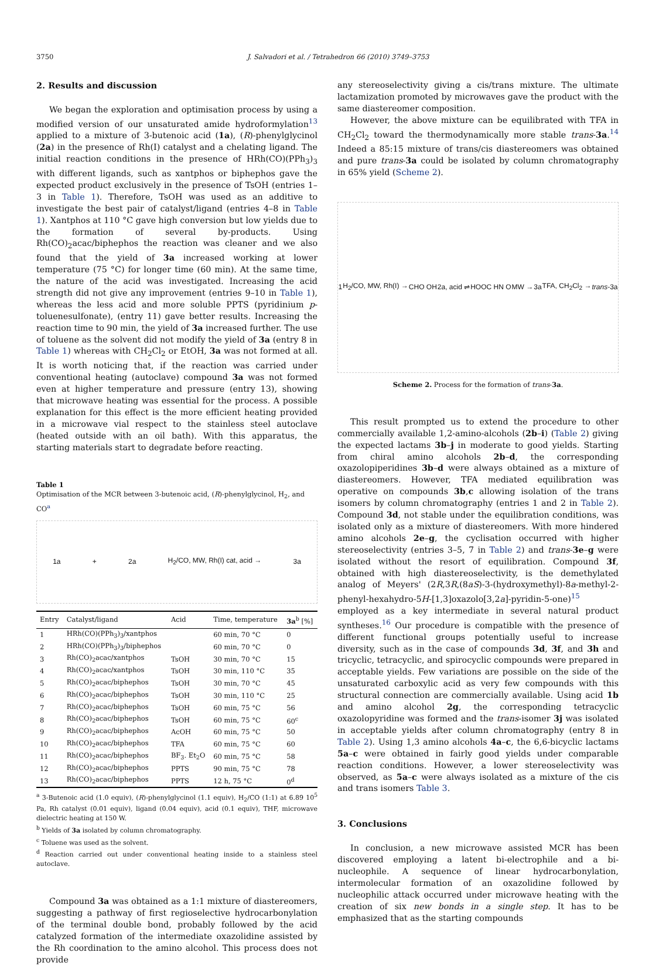3750 J. Salvadori et al. / Tetrahedron 66 (2010) 3749–3753
2. Results and discussion
We began the exploration and optimisation process by using a modified version of our unsaturated amide hydroformylation<sup>13</sup> applied to a mixture of 3-butenoic acid (1a), (R)-phenylglycinol (2a) in the presence of Rh(I) catalyst and a chelating ligand. The initial reaction conditions in the presence of HRh(CO)(PPh<sub>3</sub>)<sub>3</sub> with different ligands, such as xantphos or biphephos gave the expected product exclusively in the presence of TsOH (entries 1–3 in Table 1). Therefore, TsOH was used as an additive to investigate the best pair of catalyst/ligand (entries 4–8 in Table 1). Xantphos at 110 °C gave high conversion but low yields due to the formation of several by-products. Using Rh(CO)<sub>2</sub>acac/biphephos the reaction was cleaner and we also found that the yield of 3a increased working at lower temperature (75 °C) for longer time (60 min). At the same time, the nature of the acid was investigated. Increasing the acid strength did not give any improvement (entries 9–10 in Table 1), whereas the less acid and more soluble PPTS (pyridinium p-toluenesulfonate), (entry 11) gave better results. Increasing the reaction time to 90 min, the yield of 3a increased further. The use of toluene as the solvent did not modify the yield of 3a (entry 8 in Table 1) whereas with CH<sub>2</sub>Cl<sub>2</sub> or EtOH, 3a was not formed at all. It is worth noticing that, if the reaction was carried under conventional heating (autoclave) compound 3a was not formed even at higher temperature and pressure (entry 13), showing that microwave heating was essential for the process. A possible explanation for this effect is the more efficient heating provided in a microwave vial respect to the stainless steel autoclave (heated outside with an oil bath). With this apparatus, the starting materials start to degradate before reacting.
Table 1
Optimisation of the MCR between 3-butenoic acid, (R)-phenylglycinol, H<sub>2</sub>, and CO<sup>a</sup>
1a + 2a H<sub>2</sub>/CO, MW, Rh(I) cat, acid → 3a
| Entry | Catalyst/ligand | Acid | Time, temperature | 3a<sup>b</sup> [%] |
| --- | --- | --- | --- | --- |
| 1 | HRh(CO)(PPh<sub>3</sub>)<sub>3</sub>/xantphos | | 60 min, 70 °C | 0 |
| 2 | HRh(CO)(PPh<sub>3</sub>)<sub>3</sub>/biphephos | | 60 min, 70 °C | 0 |
| 3 | Rh(CO)<sub>2</sub>acac/xantphos | TsOH | 30 min, 70 °C | 15 |
| 4 | Rh(CO)<sub>2</sub>acac/xantphos | TsOH | 30 min, 110 °C | 35 |
| 5 | Rh(CO)<sub>2</sub>acac/biphephos | TsOH | 30 min, 70 °C | 45 |
| 6 | Rh(CO)<sub>2</sub>acac/biphephos | TsOH | 30 min, 110 °C | 25 |
| 7 | Rh(CO)<sub>2</sub>acac/biphephos | TsOH | 60 min, 75 °C | 56 |
| 8 | Rh(CO)<sub>2</sub>acac/biphephos | TsOH | 60 min, 75 °C | 60<sup>c</sup> |
| 9 | Rh(CO)<sub>2</sub>acac/biphephos | AcOH | 60 min, 75 °C | 50 |
| 10 | Rh(CO)<sub>2</sub>acac/biphephos | TFA | 60 min, 75 °C | 60 |
| 11 | Rh(CO)<sub>2</sub>acac/biphephos | BF<sub>3</sub>. Et<sub>2</sub>O | 60 min, 75 °C | 58 |
| 12 | Rh(CO)<sub>2</sub>acac/biphephos | PPTS | 90 min, 75 °C | 78 |
| 13 | Rh(CO)<sub>2</sub>acac/biphephos | PPTS | 12 h, 75 °C | 0<sup>d</sup> |
<sup>a</sup> 3-Butenoic acid (1.0 equiv), (R)-phenylglycinol (1.1 equiv), H<sub>2</sub>/CO (1:1) at 6.89 10<sup>5</sup> Pa, Rh catalyst (0.01 equiv), ligand (0.04 equiv), acid (0.1 equiv), THF, microwave dielectric heating at 150 W.
<sup>b</sup> Yields of 3a isolated by column chromatography.
<sup>c</sup> Toluene was used as the solvent.
<sup>d</sup> Reaction carried out under conventional heating inside to a stainless steel autoclave.
Compound 3a was obtained as a 1:1 mixture of diastereomers, suggesting a pathway of first regioselective hydrocarbonylation of the terminal double bond, probably followed by the acid catalyzed formation of the intermediate oxazolidine assisted by the Rh coordination to the amino alcohol. This process does not provide
any stereoselectivity giving a cis/trans mixture. The ultimate lactamization promoted by microwaves gave the product with the same diastereomer composition.
However, the above mixture can be equilibrated with TFA in CH<sub>2</sub>Cl<sub>2</sub> toward the thermodynamically more stable trans-3a.<sup>14</sup> Indeed a 85:15 mixture of trans/cis diastereomers was obtained and pure trans-3a could be isolated by column chromatography in 65% yield (Scheme 2).
1 H<sub>2</sub>/CO, MW, Rh(I) → CHO OH 2a, acid ⇌ HOOC HN O MW → 3a TFA, CH<sub>2</sub>Cl<sub>2</sub> → trans-3a
Scheme 2. Process for the formation of trans-3a.
This result prompted us to extend the procedure to other commercially available 1,2-amino-alcohols (2b–i) (Table 2) giving the expected lactams 3b–j in moderate to good yields. Starting from chiral amino alcohols 2b–d, the corresponding oxazolopiperidines 3b–d were always obtained as a mixture of diastereomers. However, TFA mediated equilibration was operative on compounds 3b,c allowing isolation of the trans isomers by column chromatography (entries 1 and 2 in Table 2). Compound 3d, not stable under the equilibration conditions, was isolated only as a mixture of diastereomers. With more hindered amino alcohols 2e–g, the cyclisation occurred with higher stereoselectivity (entries 3–5, 7 in Table 2) and trans-3e–g were isolated without the resort of equilibration. Compound 3f, obtained with high diastereoselectivity, is the demethylated analog of Meyers' (2R,3R,(8aS)-3-(hydroxymethyl)-8a-methyl-2-phenyl-hexahydro-5H-[1,3]oxazolo[3,2a]-pyridin-5-one)<sup>15</sup> employed as a key intermediate in several natural product syntheses.<sup>16</sup> Our procedure is compatible with the presence of different functional groups potentially useful to increase diversity, such as in the case of compounds 3d, 3f, and 3h and tricyclic, tetracyclic, and spirocyclic compounds were prepared in acceptable yields. Few variations are possible on the side of the unsaturated carboxylic acid as very few compounds with this structural connection are commercially available. Using acid 1b and amino alcohol 2g, the corresponding tetracyclic oxazolopyridine was formed and the trans-isomer 3j was isolated in acceptable yields after column chromatography (entry 8 in Table 2). Using 1,3 amino alcohols 4a–c, the 6,6-bicyclic lactams 5a–c were obtained in fairly good yields under comparable reaction conditions. However, a lower stereoselectivity was observed, as 5a–c were always isolated as a mixture of the cis and trans isomers Table 3.
3. Conclusions
In conclusion, a new microwave assisted MCR has been discovered employing a latent bi-electrophile and a bi-nucleophile. A sequence of linear hydrocarbonylation, intermolecular formation of an oxazolidine followed by nucleophilic attack occurred under microwave heating with the creation of six new bonds in a single step. It has to be emphasized that as the starting compounds